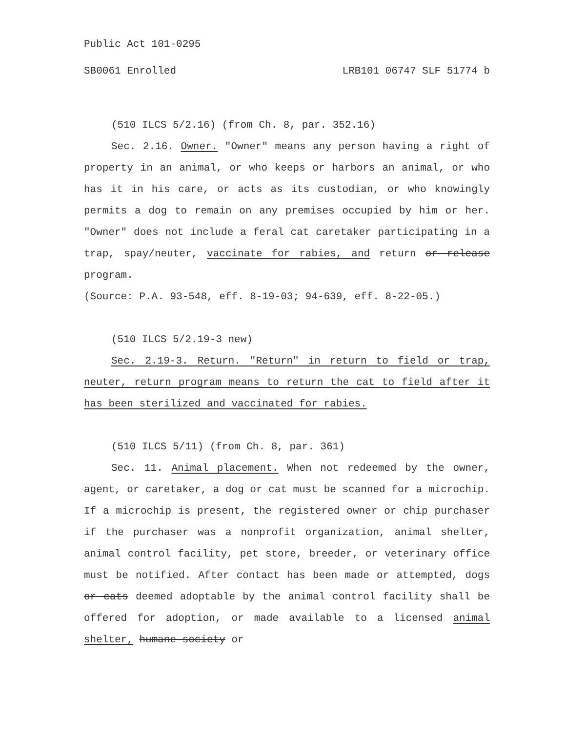Public Act 101-0295
SB0061 Enrolled LRB101 06747 SLF 51774 b
(510 ILCS 5/2.16) (from Ch. 8, par. 352.16)
Sec. 2.16. Owner. "Owner" means any person having a right of property in an animal, or who keeps or harbors an animal, or who has it in his care, or acts as its custodian, or who knowingly permits a dog to remain on any premises occupied by him or her. "Owner" does not include a feral cat caretaker participating in a trap, spay/neuter, vaccinate for rabies, and return or release program.
(Source: P.A. 93-548, eff. 8-19-03; 94-639, eff. 8-22-05.)
(510 ILCS 5/2.19-3 new)
Sec. 2.19-3. Return. "Return" in return to field or trap, neuter, return program means to return the cat to field after it has been sterilized and vaccinated for rabies.
(510 ILCS 5/11) (from Ch. 8, par. 361)
Sec. 11. Animal placement. When not redeemed by the owner, agent, or caretaker, a dog or cat must be scanned for a microchip. If a microchip is present, the registered owner or chip purchaser if the purchaser was a nonprofit organization, animal shelter, animal control facility, pet store, breeder, or veterinary office must be notified. After contact has been made or attempted, dogs or cats deemed adoptable by the animal control facility shall be offered for adoption, or made available to a licensed animal shelter, humane society or